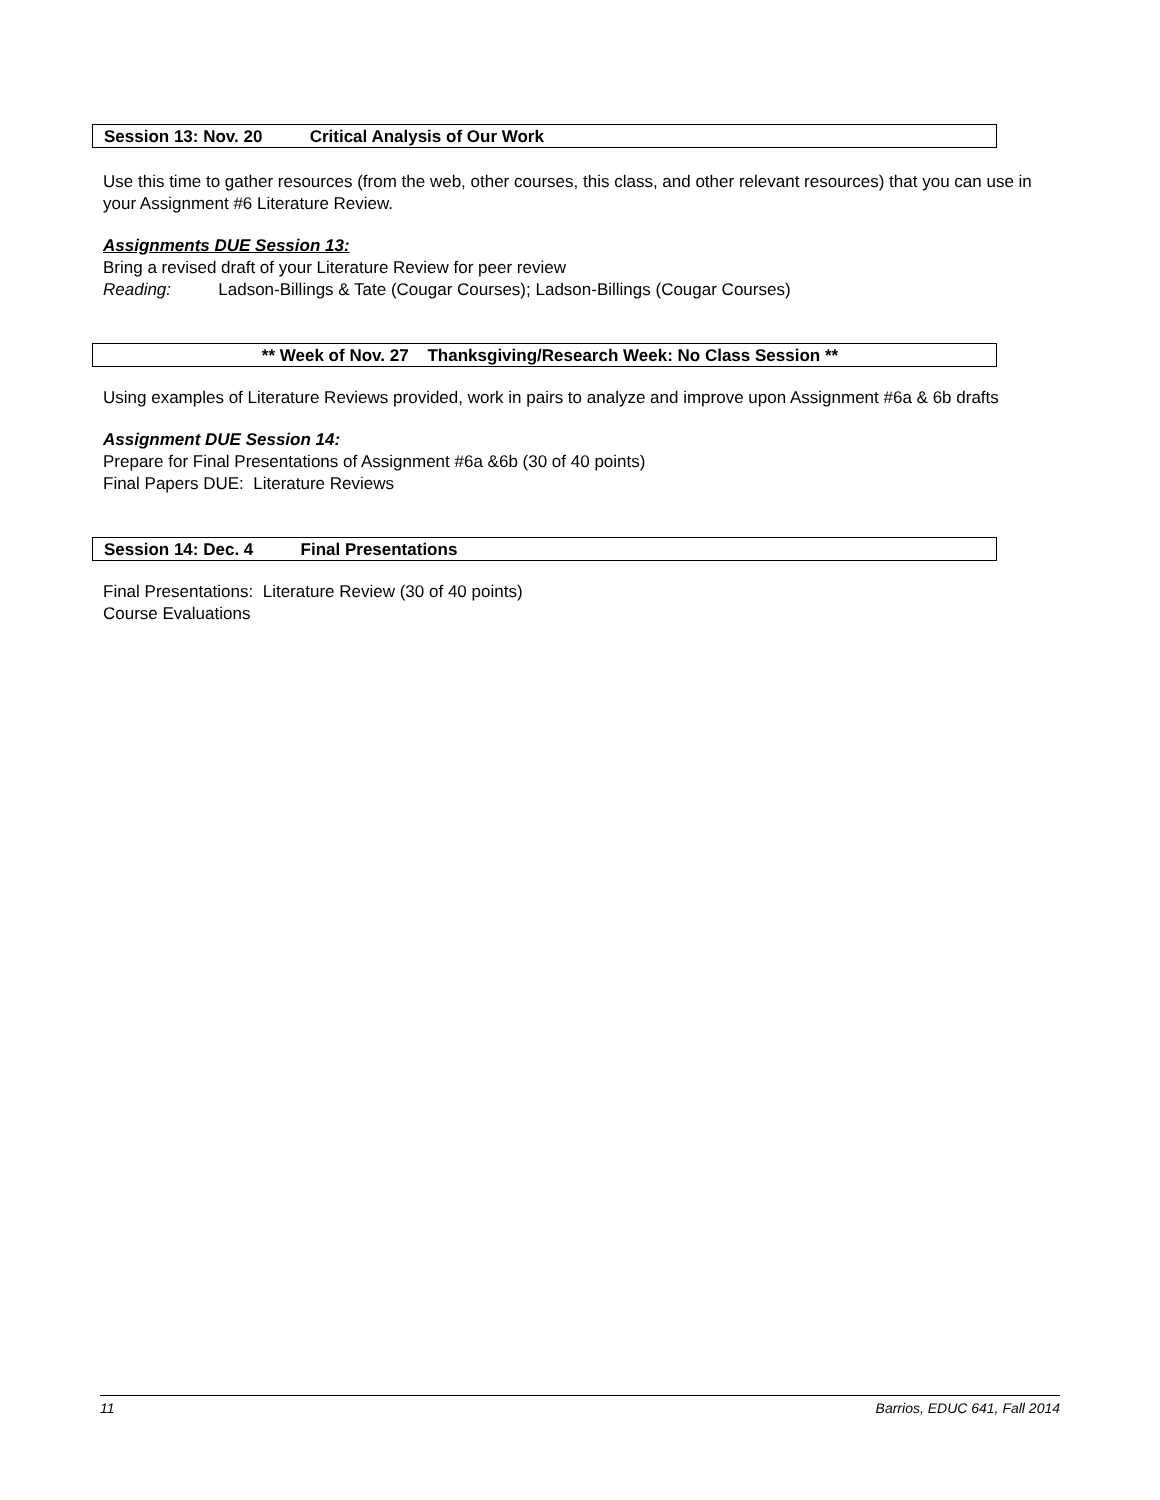Session 13: Nov. 20 Critical Analysis of Our Work
Use this time to gather resources (from the web, other courses, this class, and other relevant resources) that you can use in your Assignment #6 Literature Review.
Assignments DUE Session 13:
Bring a revised draft of your Literature Review for peer review
Reading: Ladson-Billings & Tate (Cougar Courses); Ladson-Billings (Cougar Courses)
** Week of Nov. 27 Thanksgiving/Research Week: No Class Session **
Using examples of Literature Reviews provided, work in pairs to analyze and improve upon Assignment #6a & 6b drafts
Assignment DUE Session 14:
Prepare for Final Presentations of Assignment #6a &6b (30 of 40 points)
Final Papers DUE: Literature Reviews
Session 14: Dec. 4 Final Presentations
Final Presentations: Literature Review (30 of 40 points)
Course Evaluations
11 Barrios, EDUC 641, Fall 2014